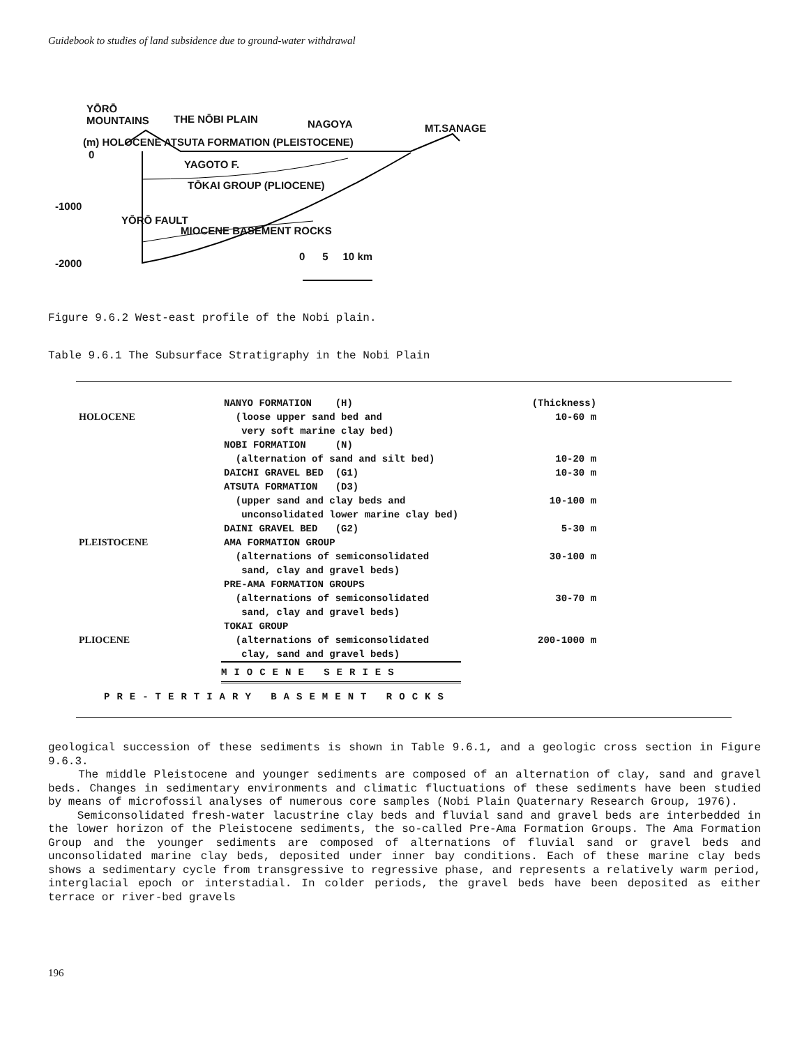Guidebook to studies of land subsidence due to ground-water withdrawal
YŌRŌ
MOUNTAINS
THE NŌBI PLAIN NAGOYA MT.SANAGE
(m) HOLOCENE ATSUTA FORMATION (PLEISTOCENE)
0
YAGOTO F.
TŌKAI GROUP (PLIOCENE)
-1000
YŌRŌ FAULT
MIOCENE BASEMENT ROCKS
-2000
0 5 10 km
Figure 9.6.2 West-east profile of the Nobi plain.
Table 9.6.1 The Subsurface Stratigraphy in the Nobi Plain
| | NANYO FORMATION (H) | (Thickness) |
| HOLOCENE | (loose upper sand bed and | 10-60 m |
| | very soft marine clay bed) | |
| | NOBI FORMATION (N) | |
| | (alternation of sand and silt bed) | 10-20 m |
| | DAICHI GRAVEL BED (G1) | 10-30 m |
| | ATSUTA FORMATION (D3) | |
| | (upper sand and clay beds and | 10-100 m |
| | unconsolidated lower marine clay bed) | |
| | DAINI GRAVEL BED (G2) | 5-30 m |
| PLEISTOCENE | AMA FORMATION GROUP | |
| | (alternations of semiconsolidated | 30-100 m |
| | sand, clay and gravel beds) | |
| | PRE-AMA FORMATION GROUPS | |
| | (alternations of semiconsolidated | 30-70 m |
| | sand, clay and gravel beds) | |
| | TOKAI GROUP | |
| PLIOCENE | (alternations of semiconsolidated | 200-1000 m |
| | clay, sand and gravel beds) | |
| | MIOCENE SERIES | |
| PRE-TERTIARY BASEMENT ROCKS | | |
geological succession of these sediments is shown in Table 9.6.1, and a geologic cross section in Figure 9.6.3.
The middle Pleistocene and younger sediments are composed of an alternation of clay, sand and gravel beds. Changes in sedimentary environments and climatic fluctuations of these sediments have been studied by means of microfossil analyses of numerous core samples (Nobi Plain Quaternary Research Group, 1976).
Semiconsolidated fresh-water lacustrine clay beds and fluvial sand and gravel beds are interbedded in the lower horizon of the Pleistocene sediments, the so-called Pre-Ama Formation Groups. The Ama Formation Group and the younger sediments are composed of alternations of fluvial sand or gravel beds and unconsolidated marine clay beds, deposited under inner bay conditions. Each of these marine clay beds shows a sedimentary cycle from transgressive to regressive phase, and represents a relatively warm period, interglacial epoch or interstadial. In colder periods, the gravel beds have been deposited as either terrace or river-bed gravels
196